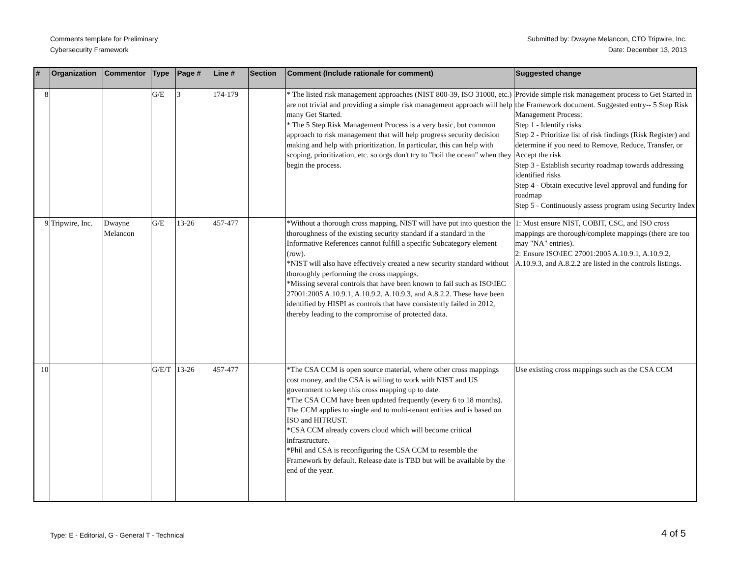Comments template for Preliminary
Cybersecurity Framework
Submitted by: Dwayne Melancon, CTO Tripwire, Inc.
Date: December 13, 2013
| # | Organization | Commentor | Type | Page # | Line # | Section | Comment (Include rationale for comment) | Suggested change |
| --- | --- | --- | --- | --- | --- | --- | --- | --- |
| 8 | | | G/E | 3 | 174-179 | | * The listed risk management approaches (NIST 800-39, ISO 31000, etc.) are not trivial and providing a simple risk management approach will help many Get Started. * The 5 Step Risk Management Process is a very basic, but common approach to risk management that will help progress security decision making and help with prioritization. In particular, this can help with scoping, prioritization, etc. so orgs don't try to "boil the ocean" when they begin the process. | Provide simple risk management process to Get Started in the Framework document. Suggested entry-- 5 Step Risk Management Process: Step 1 - Identify risks Step 2 - Prioritize list of risk findings (Risk Register) and determine if you need to Remove, Reduce, Transfer, or Accept the risk Step 3 - Establish security roadmap towards addressing identified risks Step 4 - Obtain executive level approval and funding for roadmap Step 5 - Continuously assess program using Security Index |
| 9 | Tripwire, Inc. | Dwayne Melancon | G/E | 13-26 | 457-477 | | *Without a thorough cross mapping, NIST will have put into question the thoroughness of the existing security standard if a standard in the Informative References cannot fulfill a specific Subcategory element (row). *NIST will also have effectively created a new security standard without thoroughly performing the cross mappings. *Missing several controls that have been known to fail such as ISO\IEC 27001:2005 A.10.9.1, A.10.9.2, A.10.9.3, and A.8.2.2. These have been identified by HISPI as controls that have consistently failed in 2012, thereby leading to the compromise of protected data. | 1: Must ensure NIST, COBIT, CSC, and ISO cross mappings are thorough/complete mappings (there are too may "NA" entries). 2: Ensure ISO\IEC 27001:2005 A.10.9.1, A.10.9.2, A.10.9.3, and A.8.2.2 are listed in the controls listings. |
| 10 | | | G/E/T | 13-26 | 457-477 | | *The CSA CCM is open source material, where other cross mappings cost money, and the CSA is willing to work with NIST and US government to keep this cross mapping up to date. *The CSA CCM have been updated frequently (every 6 to 18 months). The CCM applies to single and to multi-tenant entities and is based on ISO and HITRUST. *CSA CCM already covers cloud which will become critical infrastructure. *Phil and CSA is reconfiguring the CSA CCM to resemble the Framework by default. Release date is TBD but will be available by the end of the year. | Use existing cross mappings such as the CSA CCM |
Type: E - Editorial, G - General T - Technical
4 of 5